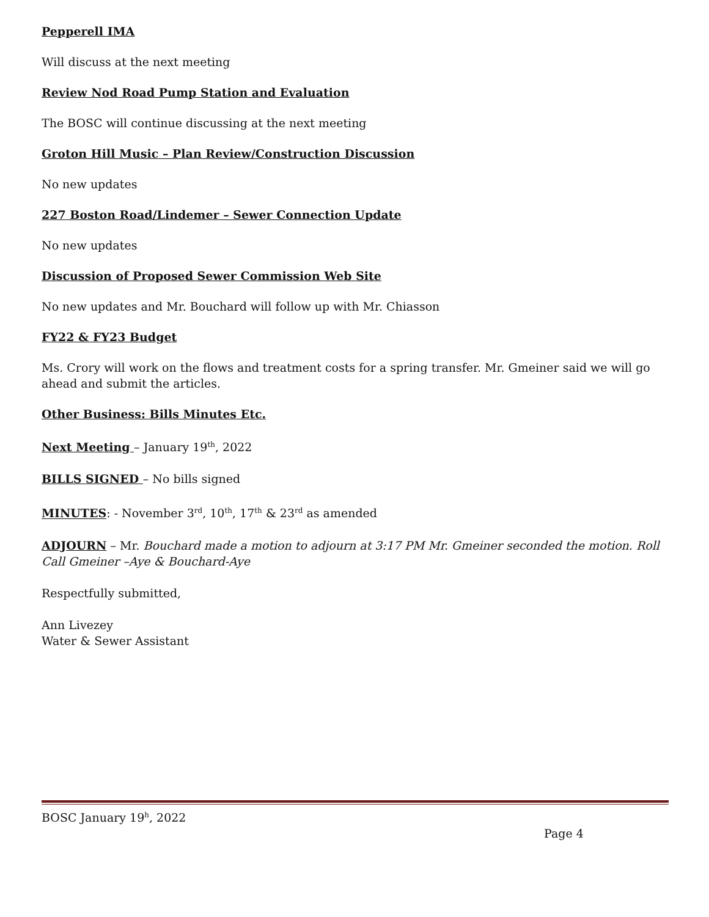Pepperell IMA
Will discuss at the next meeting
Review Nod Road Pump Station and Evaluation
The BOSC will continue discussing at the next meeting
Groton Hill Music – Plan Review/Construction Discussion
No new updates
227 Boston Road/Lindemer – Sewer Connection Update
No new updates
Discussion of Proposed Sewer Commission Web Site
No new updates and Mr. Bouchard will follow up with Mr. Chiasson
FY22 & FY23 Budget
Ms. Crory will work on the flows and treatment costs for a spring transfer. Mr. Gmeiner said we will go ahead and submit the articles.
Other Business: Bills Minutes Etc.
Next Meeting – January 19<sup>th</sup>, 2022
BILLS SIGNED – No bills signed
MINUTES: - November 3<sup>rd</sup>, 10<sup>th</sup>, 17<sup>th</sup> & 23<sup>rd</sup> as amended
ADJOURN – Mr. Bouchard made a motion to adjourn at 3:17 PM Mr. Gmeiner seconded the motion. Roll Call Gmeiner –Aye & Bouchard-Aye
Respectfully submitted,
Ann Livezey
Water & Sewer Assistant
BOSC January 19<sup>h</sup>, 2022
Page 4